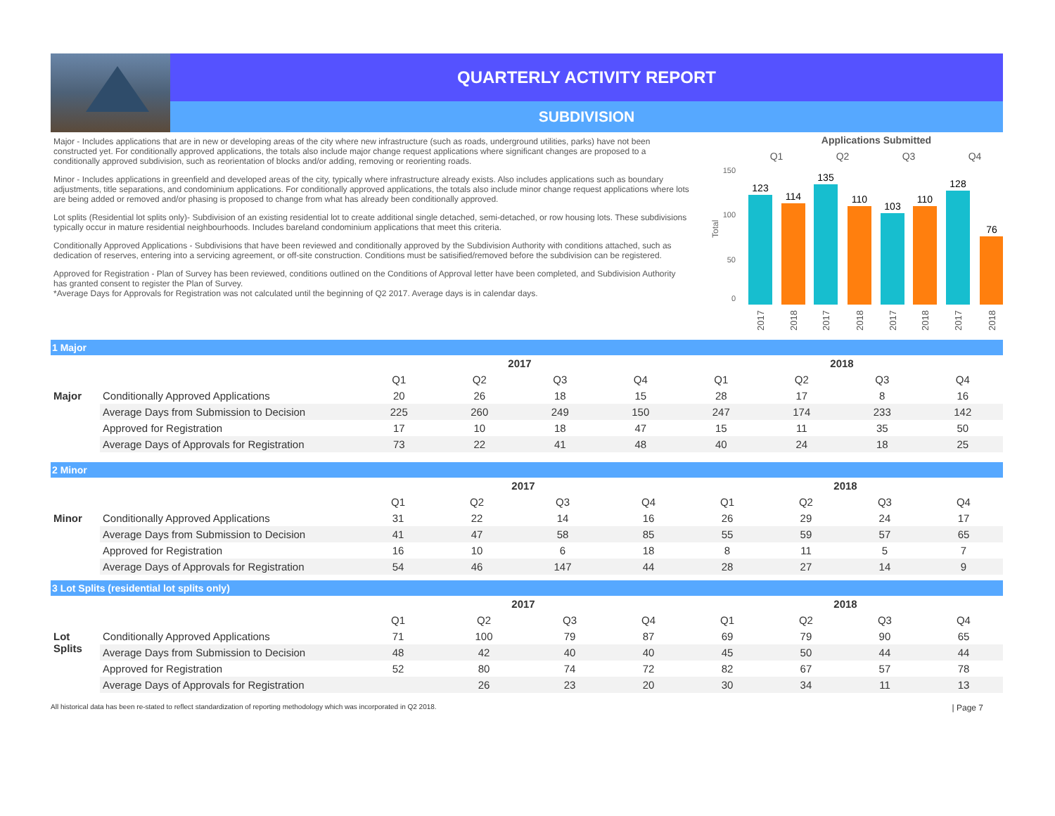QUARTERLY ACTIVITY REPORT
SUBDIVISION
Major - Includes applications that are in new or developing areas of the city where new infrastructure (such as roads, underground utilities, parks) have not been constructed yet. For conditionally approved applications, the totals also include major change request applications where significant changes are proposed to a conditionally approved subdivision, such as reorientation of blocks and/or adding, removing or reorienting roads.
Minor - Includes applications in greenfield and developed areas of the city, typically where infrastructure already exists. Also includes applications such as boundary adjustments, title separations, and condominium applications. For conditionally approved applications, the totals also include minor change request applications where lots are being added or removed and/or phasing is proposed to change from what has already been conditionally approved.
Lot splits (Residential lot splits only)- Subdivision of an existing residential lot to create additional single detached, semi-detached, or row housing lots. These subdivisions typically occur in mature residential neighbourhoods. Includes bareland condominium applications that meet this criteria.
Conditionally Approved Applications - Subdivisions that have been reviewed and conditionally approved by the Subdivision Authority with conditions attached, such as dedication of reserves, entering into a servicing agreement, or off-site construction. Conditions must be satisified/removed before the subdivision can be registered.
Approved for Registration - Plan of Survey has been reviewed, conditions outlined on the Conditions of Approval letter have been completed, and Subdivision Authority has granted consent to register the Plan of Survey.
*Average Days for Approvals for Registration was not calculated until the beginning of Q2 2017. Average days is in calendar days.
Applications Submitted
Q1
Q2
Q3
Q4
150
100
50
0
Total
123
114
135
110
103
110
128
76
2017
2018
2017
2018
2017
2018
2017
2018
1 Major
| | | 2017 | | | | 2018 | | | |
| --- | --- | --- | --- | --- | --- | --- | --- | --- | --- |
| | | Q1 | Q2 | Q3 | Q4 | Q1 | Q2 | Q3 | Q4 |
| Major | Conditionally Approved Applications | 20 | 26 | 18 | 15 | 28 | 17 | 8 | 16 |
| | Average Days from Submission to Decision | 225 | 260 | 249 | 150 | 247 | 174 | 233 | 142 |
| | Approved for Registration | 17 | 10 | 18 | 47 | 15 | 11 | 35 | 50 |
| | Average Days of Approvals for Registration | 73 | 22 | 41 | 48 | 40 | 24 | 18 | 25 |
2 Minor
| | | 2017 | | | | 2018 | | | |
| --- | --- | --- | --- | --- | --- | --- | --- | --- | --- |
| | | Q1 | Q2 | Q3 | Q4 | Q1 | Q2 | Q3 | Q4 |
| Minor | Conditionally Approved Applications | 31 | 22 | 14 | 16 | 26 | 29 | 24 | 17 |
| | Average Days from Submission to Decision | 41 | 47 | 58 | 85 | 55 | 59 | 57 | 65 |
| | Approved for Registration | 16 | 10 | 6 | 18 | 8 | 11 | 5 | 7 |
| | Average Days of Approvals for Registration | 54 | 46 | 147 | 44 | 28 | 27 | 14 | 9 |
3 Lot Splits (residential lot splits only)
| | | 2017 | | | | 2018 | | | |
| --- | --- | --- | --- | --- | --- | --- | --- | --- | --- |
| | | Q1 | Q2 | Q3 | Q4 | Q1 | Q2 | Q3 | Q4 |
| Lot Splits | Conditionally Approved Applications | 71 | 100 | 79 | 87 | 69 | 79 | 90 | 65 |
| | Average Days from Submission to Decision | 48 | 42 | 40 | 40 | 45 | 50 | 44 | 44 |
| | Approved for Registration | 52 | 80 | 74 | 72 | 82 | 67 | 57 | 78 |
| | Average Days of Approvals for Registration | | 26 | 23 | 20 | 30 | 34 | 11 | 13 |
All historical data has been re-stated to reflect standardization of reporting methodology which was incorporated in Q2 2018. | Page 7